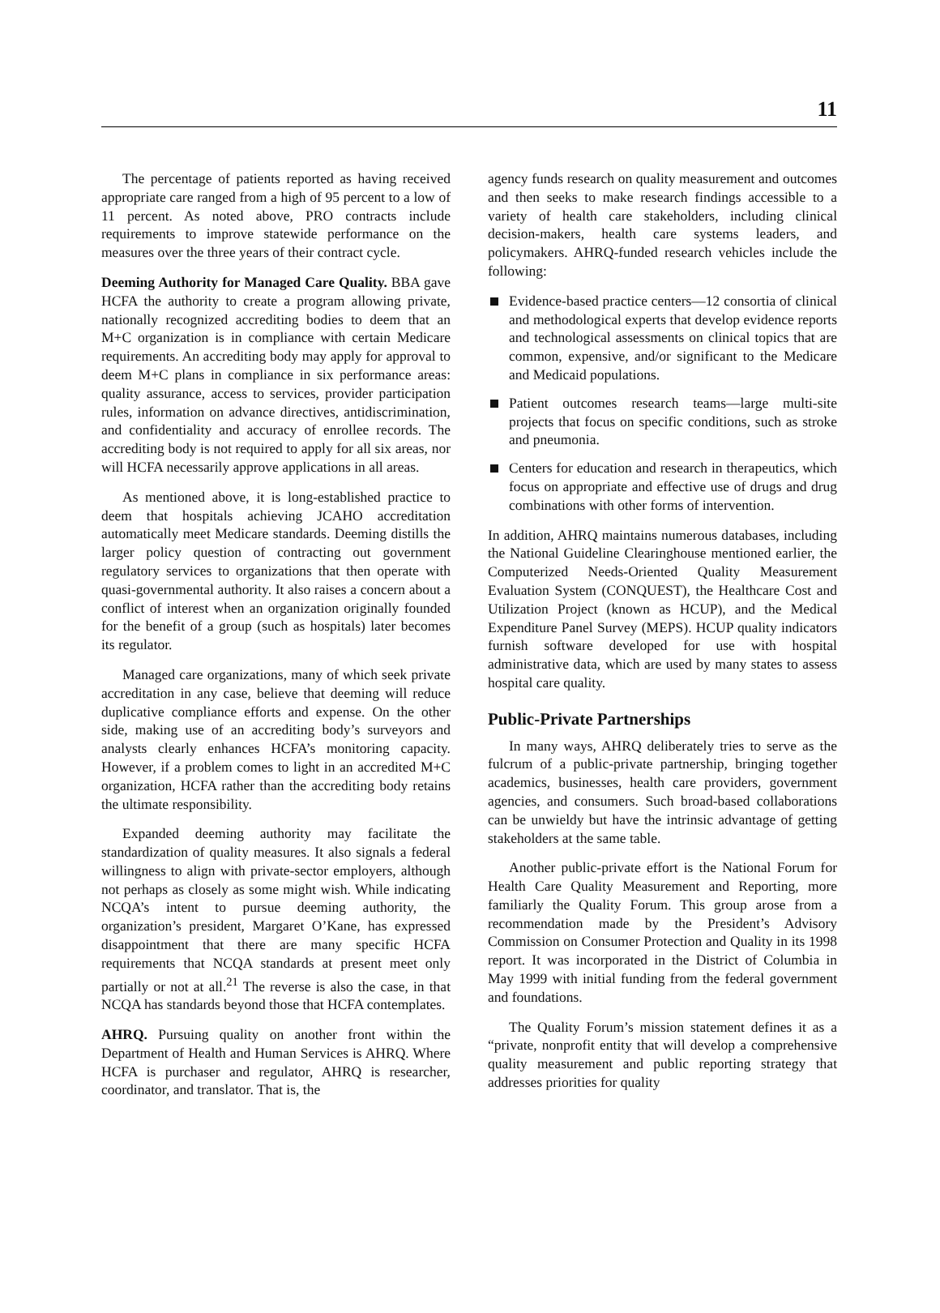11
The percentage of patients reported as having received appropriate care ranged from a high of 95 percent to a low of 11 percent. As noted above, PRO contracts include requirements to improve statewide performance on the measures over the three years of their contract cycle.
Deeming Authority for Managed Care Quality. BBA gave HCFA the authority to create a program allowing private, nationally recognized accrediting bodies to deem that an M+C organization is in compliance with certain Medicare requirements. An accrediting body may apply for approval to deem M+C plans in compliance in six performance areas: quality assurance, access to services, provider participation rules, information on advance directives, antidiscrimination, and confidentiality and accuracy of enrollee records. The accrediting body is not required to apply for all six areas, nor will HCFA necessarily approve applications in all areas.
As mentioned above, it is long-established practice to deem that hospitals achieving JCAHO accreditation automatically meet Medicare standards. Deeming distills the larger policy question of contracting out government regulatory services to organizations that then operate with quasi-governmental authority. It also raises a concern about a conflict of interest when an organization originally founded for the benefit of a group (such as hospitals) later becomes its regulator.
Managed care organizations, many of which seek private accreditation in any case, believe that deeming will reduce duplicative compliance efforts and expense. On the other side, making use of an accrediting body’s surveyors and analysts clearly enhances HCFA’s monitoring capacity. However, if a problem comes to light in an accredited M+C organization, HCFA rather than the accrediting body retains the ultimate responsibility.
Expanded deeming authority may facilitate the standardization of quality measures. It also signals a federal willingness to align with private-sector employers, although not perhaps as closely as some might wish. While indicating NCQA’s intent to pursue deeming authority, the organization’s president, Margaret O’Kane, has expressed disappointment that there are many specific HCFA requirements that NCQA standards at present meet only partially or not at all.<sup>21</sup> The reverse is also the case, in that NCQA has standards beyond those that HCFA contemplates.
AHRQ. Pursuing quality on another front within the Department of Health and Human Services is AHRQ. Where HCFA is purchaser and regulator, AHRQ is researcher, coordinator, and translator. That is, the
agency funds research on quality measurement and outcomes and then seeks to make research findings accessible to a variety of health care stakeholders, including clinical decision-makers, health care systems leaders, and policymakers. AHRQ-funded research vehicles include the following:
Evidence-based practice centers—12 consortia of clinical and methodological experts that develop evidence reports and technological assessments on clinical topics that are common, expensive, and/or significant to the Medicare and Medicaid populations.
Patient outcomes research teams—large multi-site projects that focus on specific conditions, such as stroke and pneumonia.
Centers for education and research in therapeutics, which focus on appropriate and effective use of drugs and drug combinations with other forms of intervention.
In addition, AHRQ maintains numerous databases, including the National Guideline Clearinghouse mentioned earlier, the Computerized Needs-Oriented Quality Measurement Evaluation System (CONQUEST), the Healthcare Cost and Utilization Project (known as HCUP), and the Medical Expenditure Panel Survey (MEPS). HCUP quality indicators furnish software developed for use with hospital administrative data, which are used by many states to assess hospital care quality.
Public-Private Partnerships
In many ways, AHRQ deliberately tries to serve as the fulcrum of a public-private partnership, bringing together academics, businesses, health care providers, government agencies, and consumers. Such broad-based collaborations can be unwieldy but have the intrinsic advantage of getting stakeholders at the same table.
Another public-private effort is the National Forum for Health Care Quality Measurement and Reporting, more familiarly the Quality Forum. This group arose from a recommendation made by the President’s Advisory Commission on Consumer Protection and Quality in its 1998 report. It was incorporated in the District of Columbia in May 1999 with initial funding from the federal government and foundations.
The Quality Forum’s mission statement defines it as a “private, nonprofit entity that will develop a comprehensive quality measurement and public reporting strategy that addresses priorities for quality